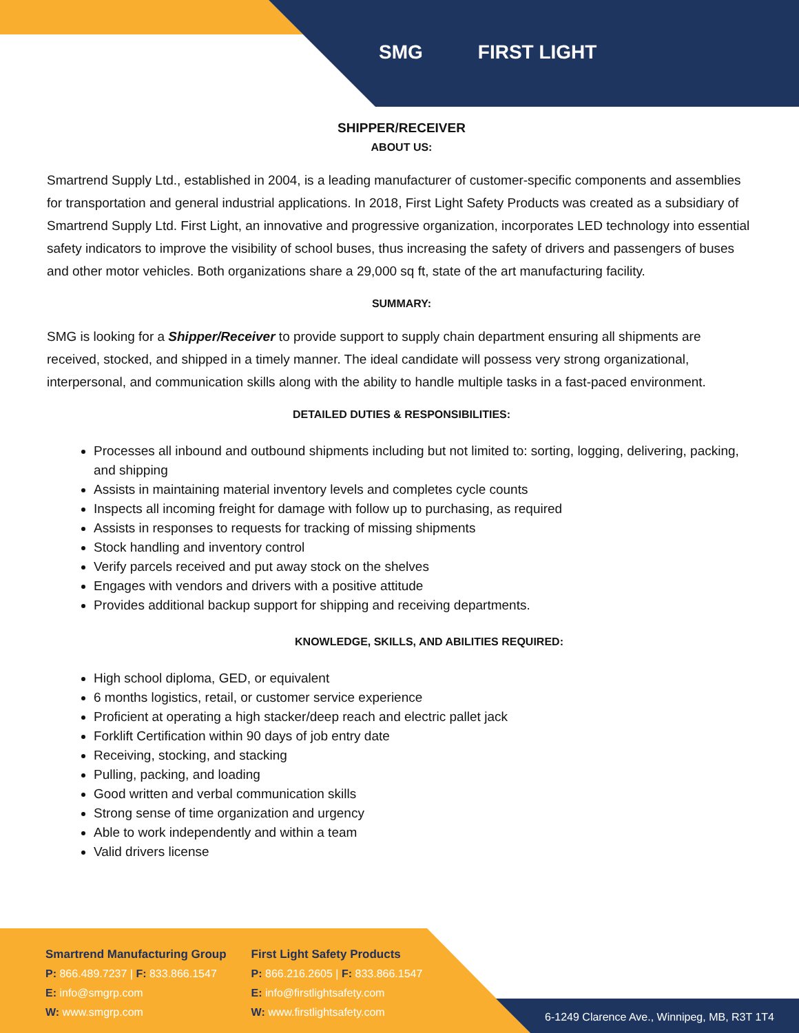SMG FIRST LIGHT
SHIPPER/RECEIVER
ABOUT US:
Smartrend Supply Ltd., established in 2004, is a leading manufacturer of customer-specific components and assemblies for transportation and general industrial applications. In 2018, First Light Safety Products was created as a subsidiary of Smartrend Supply Ltd. First Light, an innovative and progressive organization, incorporates LED technology into essential safety indicators to improve the visibility of school buses, thus increasing the safety of drivers and passengers of buses and other motor vehicles. Both organizations share a 29,000 sq ft, state of the art manufacturing facility.
SUMMARY:
SMG is looking for a Shipper/Receiver to provide support to supply chain department ensuring all shipments are received, stocked, and shipped in a timely manner. The ideal candidate will possess very strong organizational, interpersonal, and communication skills along with the ability to handle multiple tasks in a fast-paced environment.
DETAILED DUTIES & RESPONSIBILITIES:
Processes all inbound and outbound shipments including but not limited to: sorting, logging, delivering, packing, and shipping
Assists in maintaining material inventory levels and completes cycle counts
Inspects all incoming freight for damage with follow up to purchasing, as required
Assists in responses to requests for tracking of missing shipments
Stock handling and inventory control
Verify parcels received and put away stock on the shelves
Engages with vendors and drivers with a positive attitude
Provides additional backup support for shipping and receiving departments.
KNOWLEDGE, SKILLS, AND ABILITIES REQUIRED:
High school diploma, GED, or equivalent
6 months logistics, retail, or customer service experience
Proficient at operating a high stacker/deep reach and electric pallet jack
Forklift Certification within 90 days of job entry date
Receiving, stocking, and stacking
Pulling, packing, and loading
Good written and verbal communication skills
Strong sense of time organization and urgency
Able to work independently and within a team
Valid drivers license
Smartrend Manufacturing Group
P: 866.489.7237 | F: 833.866.1547
E: info@smgrp.com
W: www.smgrp.com
First Light Safety Products
P: 866.216.2605 | F: 833.866.1547
E: info@firstlightsafety.com
W: www.firstlightsafety.com
6-1249 Clarence Ave., Winnipeg, MB, R3T 1T4